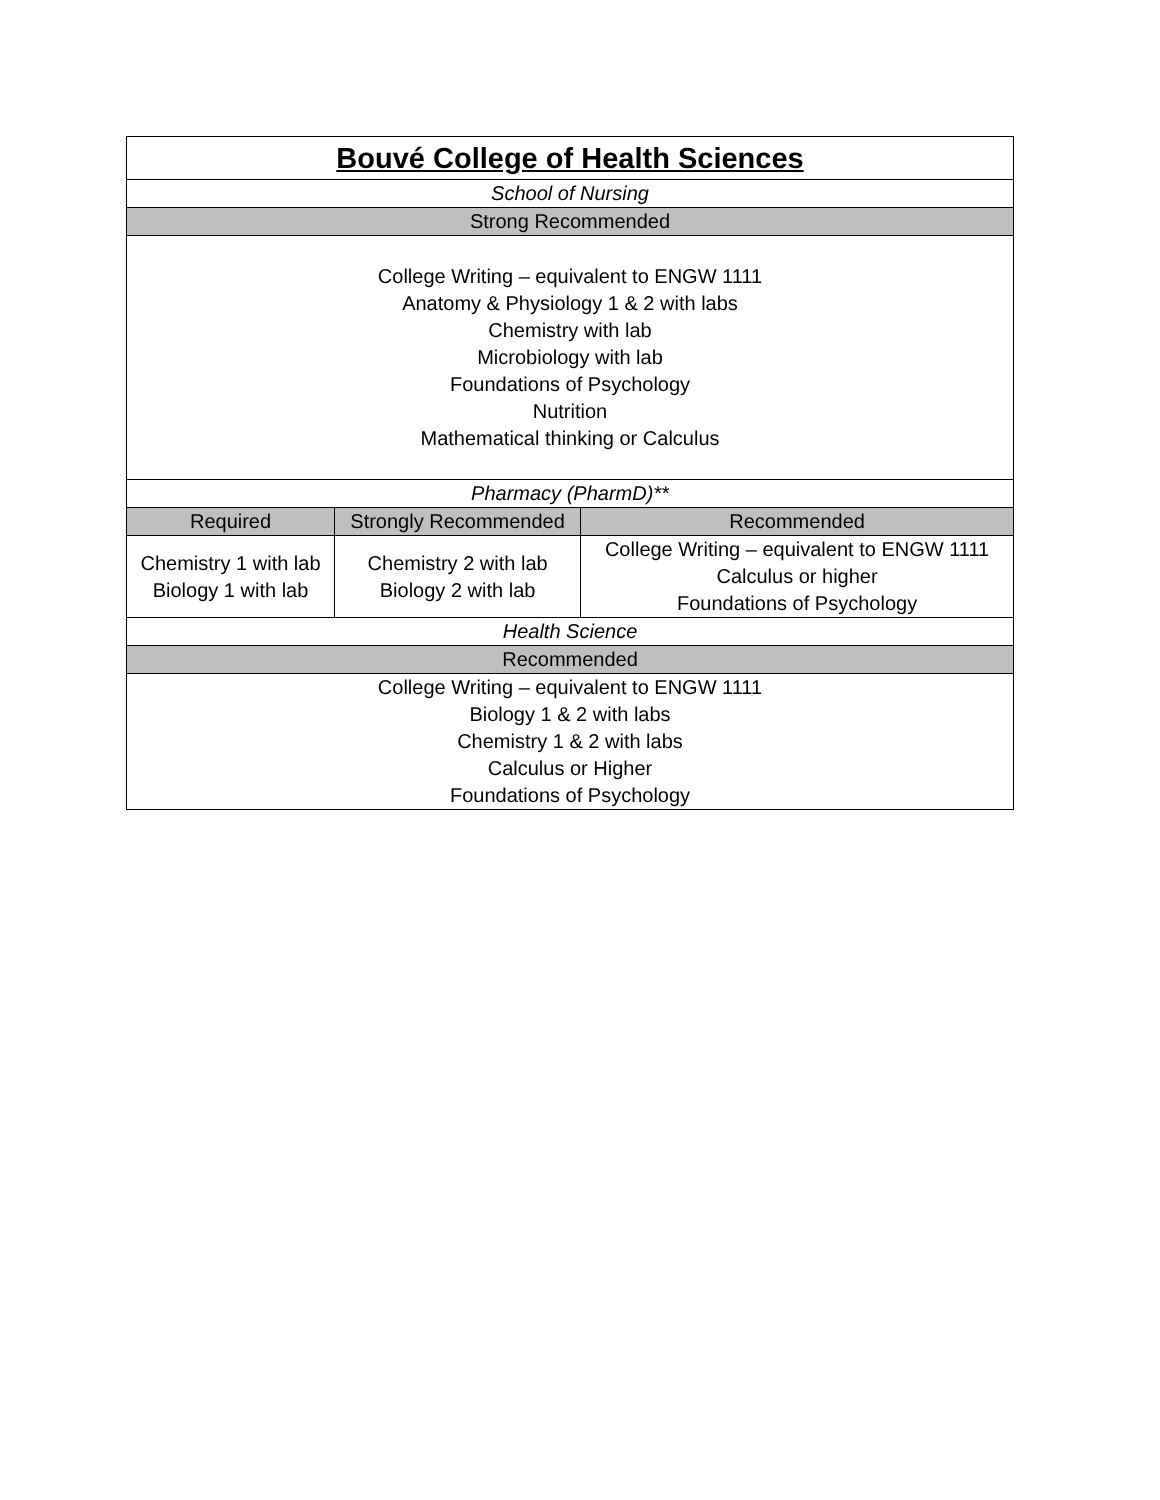| Bouvé College of Health Sciences | | |
| --- | --- | --- |
| School of Nursing | | |
| Strong Recommended | | |
| College Writing – equivalent to ENGW 1111 Anatomy & Physiology 1 & 2 with labs Chemistry with lab Microbiology with lab Foundations of Psychology Nutrition Mathematical thinking or Calculus | | |
| Pharmacy (PharmD)** | | |
| Required | Strongly Recommended | Recommended |
| Chemistry 1 with lab Biology 1 with lab | Chemistry 2 with lab Biology 2 with lab | College Writing – equivalent to ENGW 1111 Calculus or higher Foundations of Psychology |
| Health Science | | |
| Recommended | | |
| College Writing – equivalent to ENGW 1111 Biology 1 & 2 with labs Chemistry 1 & 2 with labs Calculus or Higher Foundations of Psychology | | |